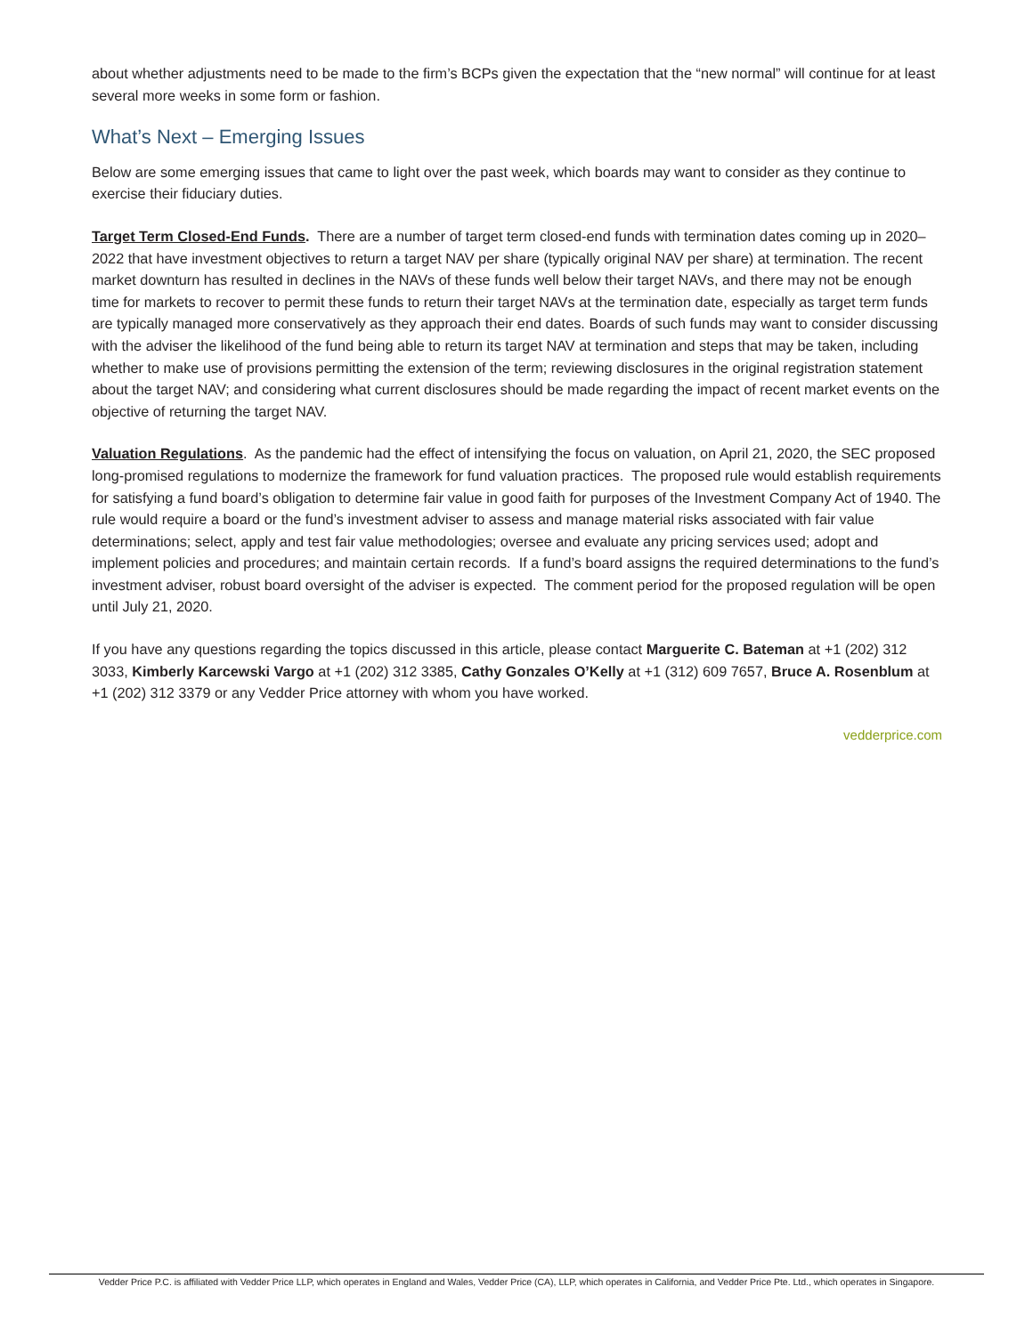about whether adjustments need to be made to the firm’s BCPs given the expectation that the “new normal” will continue for at least several more weeks in some form or fashion.
What’s Next – Emerging Issues
Below are some emerging issues that came to light over the past week, which boards may want to consider as they continue to exercise their fiduciary duties.
Target Term Closed-End Funds. There are a number of target term closed-end funds with termination dates coming up in 2020–2022 that have investment objectives to return a target NAV per share (typically original NAV per share) at termination. The recent market downturn has resulted in declines in the NAVs of these funds well below their target NAVs, and there may not be enough time for markets to recover to permit these funds to return their target NAVs at the termination date, especially as target term funds are typically managed more conservatively as they approach their end dates. Boards of such funds may want to consider discussing with the adviser the likelihood of the fund being able to return its target NAV at termination and steps that may be taken, including whether to make use of provisions permitting the extension of the term; reviewing disclosures in the original registration statement about the target NAV; and considering what current disclosures should be made regarding the impact of recent market events on the objective of returning the target NAV.
Valuation Regulations. As the pandemic had the effect of intensifying the focus on valuation, on April 21, 2020, the SEC proposed long-promised regulations to modernize the framework for fund valuation practices. The proposed rule would establish requirements for satisfying a fund board’s obligation to determine fair value in good faith for purposes of the Investment Company Act of 1940. The rule would require a board or the fund’s investment adviser to assess and manage material risks associated with fair value determinations; select, apply and test fair value methodologies; oversee and evaluate any pricing services used; adopt and implement policies and procedures; and maintain certain records. If a fund’s board assigns the required determinations to the fund’s investment adviser, robust board oversight of the adviser is expected. The comment period for the proposed regulation will be open until July 21, 2020.
If you have any questions regarding the topics discussed in this article, please contact Marguerite C. Bateman at +1 (202) 312 3033, Kimberly Karcewski Vargo at +1 (202) 312 3385, Cathy Gonzales O’Kelly at +1 (312) 609 7657, Bruce A. Rosenblum at +1 (202) 312 3379 or any Vedder Price attorney with whom you have worked.
vedderprice.com
Vedder Price P.C. is affiliated with Vedder Price LLP, which operates in England and Wales, Vedder Price (CA), LLP, which operates in California, and Vedder Price Pte. Ltd., which operates in Singapore.